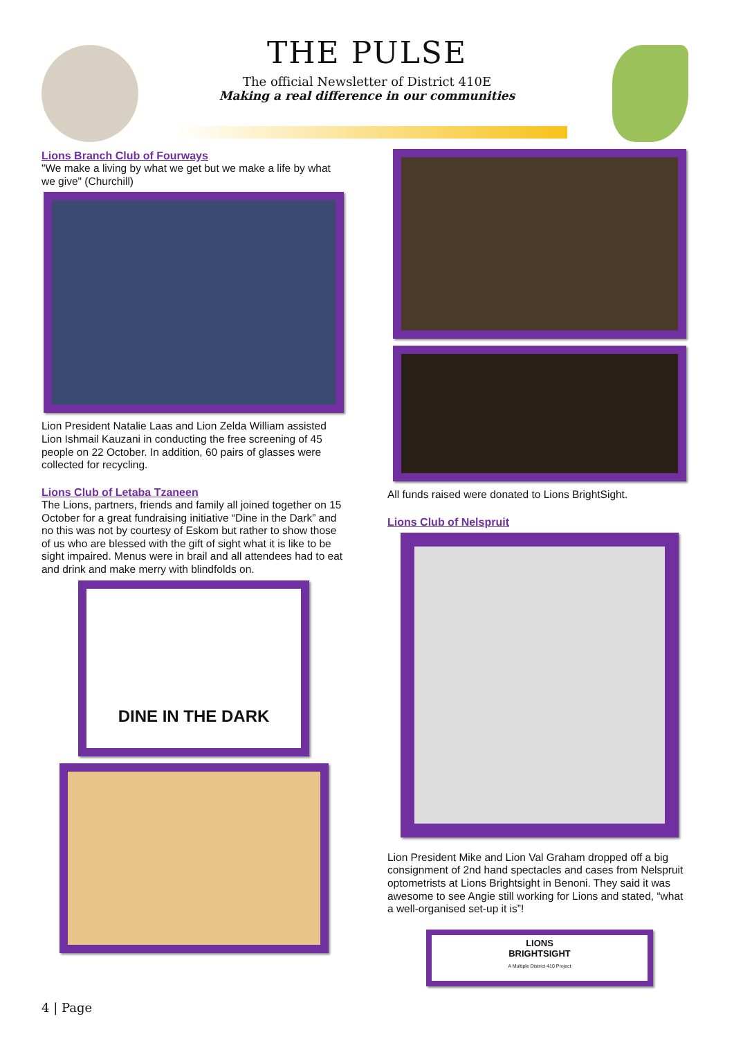THE PULSE
The official Newsletter of District 410E
Making a real difference in our communities
Lions Branch Club of Fourways
"We make a living by what we get but we make a life by what we give" (Churchill)
Lion President Natalie Laas and Lion Zelda William assisted Lion Ishmail Kauzani in conducting the free screening of 45 people on 22 October. In addition, 60 pairs of glasses were collected for recycling.
Lions Club of Letaba Tzaneen
The Lions, partners, friends and family all joined together on 15 October for a great fundraising initiative “Dine in the Dark” and no this was not by courtesy of Eskom but rather to show those of us who are blessed with the gift of sight what it is like to be sight impaired. Menus were in brail and all attendees had to eat and drink and make merry with blindfolds on.
DINE IN THE DARK
All funds raised were donated to Lions BrightSight.
Lions Club of Nelspruit
Lion President Mike and Lion Val Graham dropped off a big consignment of 2nd hand spectacles and cases from Nelspruit optometrists at Lions Brightsight in Benoni. They said it was awesome to see Angie still working for Lions and stated, “what a well-organised set-up it is”!
LIONS
BRIGHTSIGHT
A Multiple District 410 Project
4 | Page